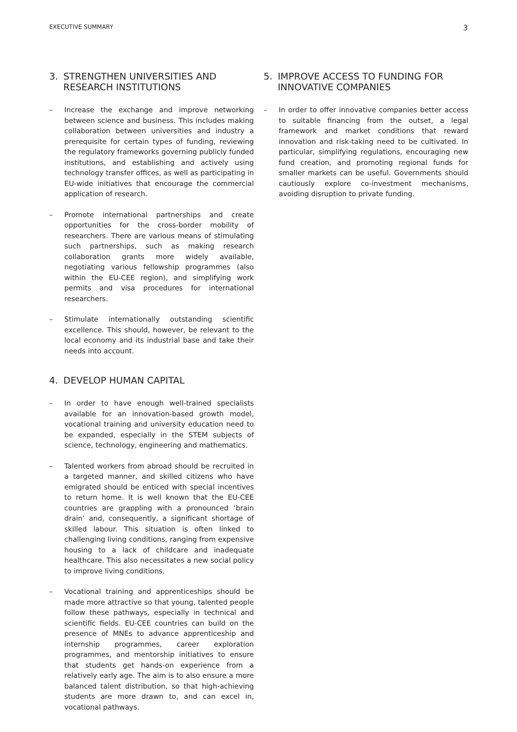EXECUTIVE SUMMARY 3
3. STRENGTHEN UNIVERSITIES AND RESEARCH INSTITUTIONS
– Increase the exchange and improve networking between science and business. This includes making collaboration between universities and industry a prerequisite for certain types of funding, reviewing the regulatory frameworks governing publicly funded institutions, and establishing and actively using technology transfer offices, as well as participating in EU-wide initiatives that encourage the commercial application of research.
– Promote international partnerships and create opportunities for the cross-border mobility of researchers. There are various means of stimulating such partnerships, such as making research collaboration grants more widely available, negotiating various fellowship programmes (also within the EU-CEE region), and simplifying work permits and visa procedures for international researchers.
– Stimulate internationally outstanding scientific excellence. This should, however, be relevant to the local economy and its industrial base and take their needs into account.
4. DEVELOP HUMAN CAPITAL
– In order to have enough well-trained specialists available for an innovation-based growth model, vocational training and university education need to be expanded, especially in the STEM subjects of science, technology, engineering and mathematics.
– Talented workers from abroad should be recruited in a targeted manner, and skilled citizens who have emigrated should be enticed with special incentives to return home. It is well known that the EU-CEE countries are grappling with a pronounced ‘brain drain’ and, consequently, a significant shortage of skilled labour. This situation is often linked to challenging living conditions, ranging from expensive housing to a lack of childcare and inadequate healthcare. This also necessitates a new social policy to improve living conditions.
– Vocational training and apprenticeships should be made more attractive so that young, talented people follow these pathways, especially in technical and scientific fields. EU-CEE countries can build on the presence of MNEs to advance apprenticeship and internship programmes, career exploration programmes, and mentorship initiatives to ensure that students get hands-on experience from a relatively early age. The aim is to also ensure a more balanced talent distribution, so that high-achieving students are more drawn to, and can excel in, vocational pathways.
5. IMPROVE ACCESS TO FUNDING FOR INNOVATIVE COMPANIES
– In order to offer innovative companies better access to suitable financing from the outset, a legal framework and market conditions that reward innovation and risk-taking need to be cultivated. In particular, simplifying regulations, encouraging new fund creation, and promoting regional funds for smaller markets can be useful. Governments should cautiously explore co-investment mechanisms, avoiding disruption to private funding.